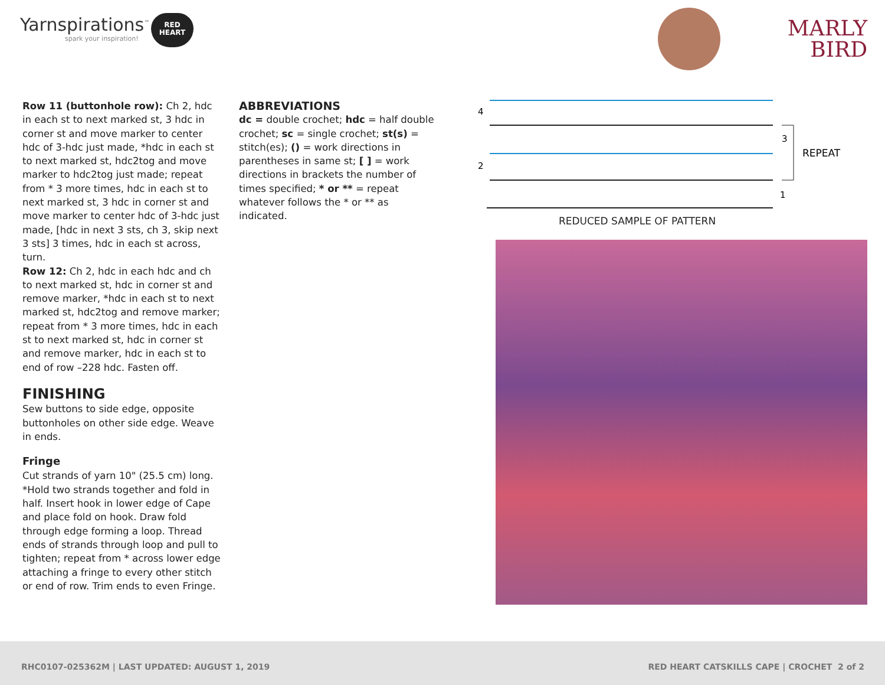Yarnspirations<sup>™</sup>
spark your inspiration!
RED
HEART
MARLY
BIRD
Row 11 (buttonhole row): Ch 2, hdc in each st to next marked st, 3 hdc in corner st and move marker to center hdc of 3-hdc just made, *hdc in each st to next marked st, hdc2tog and move marker to hdc2tog just made; repeat from * 3 more times, hdc in each st to next marked st, 3 hdc in corner st and move marker to center hdc of 3-hdc just made, [hdc in next 3 sts, ch 3, skip next 3 sts] 3 times, hdc in each st across, turn.
Row 12: Ch 2, hdc in each hdc and ch to next marked st, hdc in corner st and remove marker, *hdc in each st to next marked st, hdc2tog and remove marker; repeat from * 3 more times, hdc in each st to next marked st, hdc in corner st and remove marker, hdc in each st to end of row –228 hdc. Fasten off.
FINISHING
Sew buttons to side edge, opposite buttonholes on other side edge. Weave in ends.
Fringe
Cut strands of yarn 10" (25.5 cm) long. *Hold two strands together and fold in half. Insert hook in lower edge of Cape and place fold on hook. Draw fold through edge forming a loop. Thread ends of strands through loop and pull to tighten; repeat from * across lower edge attaching a fringe to every other stitch or end of row. Trim ends to even Fringe.
ABBREVIATIONS
dc = double crochet; hdc = half double crochet; sc = single crochet; st(s) = stitch(es); () = work directions in parentheses in same st; [ ] = work directions in brackets the number of times specified; * or ** = repeat whatever follows the * or ** as indicated.
4
2
3
1
REPEAT
REDUCED SAMPLE OF PATTERN
RHC0107-025362M | LAST UPDATED: AUGUST 1, 2019 RED HEART CATSKILLS CAPE | CROCHET 2 of 2